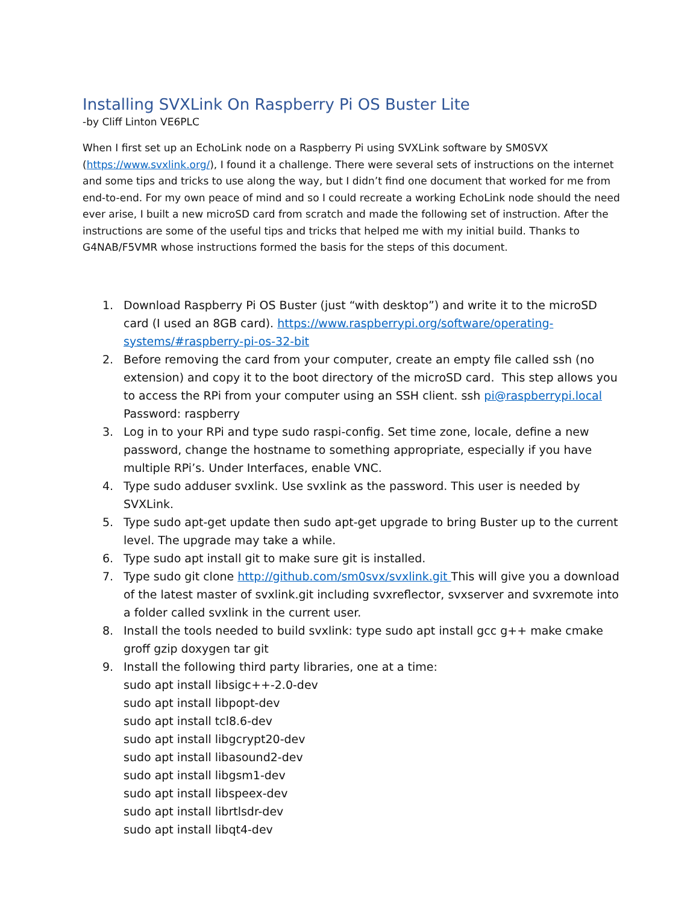Installing SVXLink On Raspberry Pi OS Buster Lite
-by Cliff Linton VE6PLC
When I first set up an EchoLink node on a Raspberry Pi using SVXLink software by SM0SVX (https://www.svxlink.org/), I found it a challenge. There were several sets of instructions on the internet and some tips and tricks to use along the way, but I didn’t find one document that worked for me from end-to-end. For my own peace of mind and so I could recreate a working EchoLink node should the need ever arise, I built a new microSD card from scratch and made the following set of instruction. After the instructions are some of the useful tips and tricks that helped me with my initial build. Thanks to G4NAB/F5VMR whose instructions formed the basis for the steps of this document.
1. Download Raspberry Pi OS Buster (just “with desktop”) and write it to the microSD card (I used an 8GB card). https://www.raspberrypi.org/software/operating-systems/#raspberry-pi-os-32-bit
2. Before removing the card from your computer, create an empty file called ssh (no extension) and copy it to the boot directory of the microSD card. This step allows you to access the RPi from your computer using an SSH client. ssh pi@raspberrypi.local
Password: raspberry
3. Log in to your RPi and type sudo raspi-config. Set time zone, locale, define a new password, change the hostname to something appropriate, especially if you have multiple RPi’s. Under Interfaces, enable VNC.
4. Type sudo adduser svxlink. Use svxlink as the password. This user is needed by SVXLink.
5. Type sudo apt-get update then sudo apt-get upgrade to bring Buster up to the current level. The upgrade may take a while.
6. Type sudo apt install git to make sure git is installed.
7. Type sudo git clone http://github.com/sm0svx/svxlink.git This will give you a download of the latest master of svxlink.git including svxreflector, svxserver and svxremote into a folder called svxlink in the current user.
8. Install the tools needed to build svxlink: type sudo apt install gcc g++ make cmake groff gzip doxygen tar git
9. Install the following third party libraries, one at a time:
sudo apt install libsigc++-2.0-dev
sudo apt install libpopt-dev
sudo apt install tcl8.6-dev
sudo apt install libgcrypt20-dev
sudo apt install libasound2-dev
sudo apt install libgsm1-dev
sudo apt install libspeex-dev
sudo apt install librtlsdr-dev
sudo apt install libqt4-dev